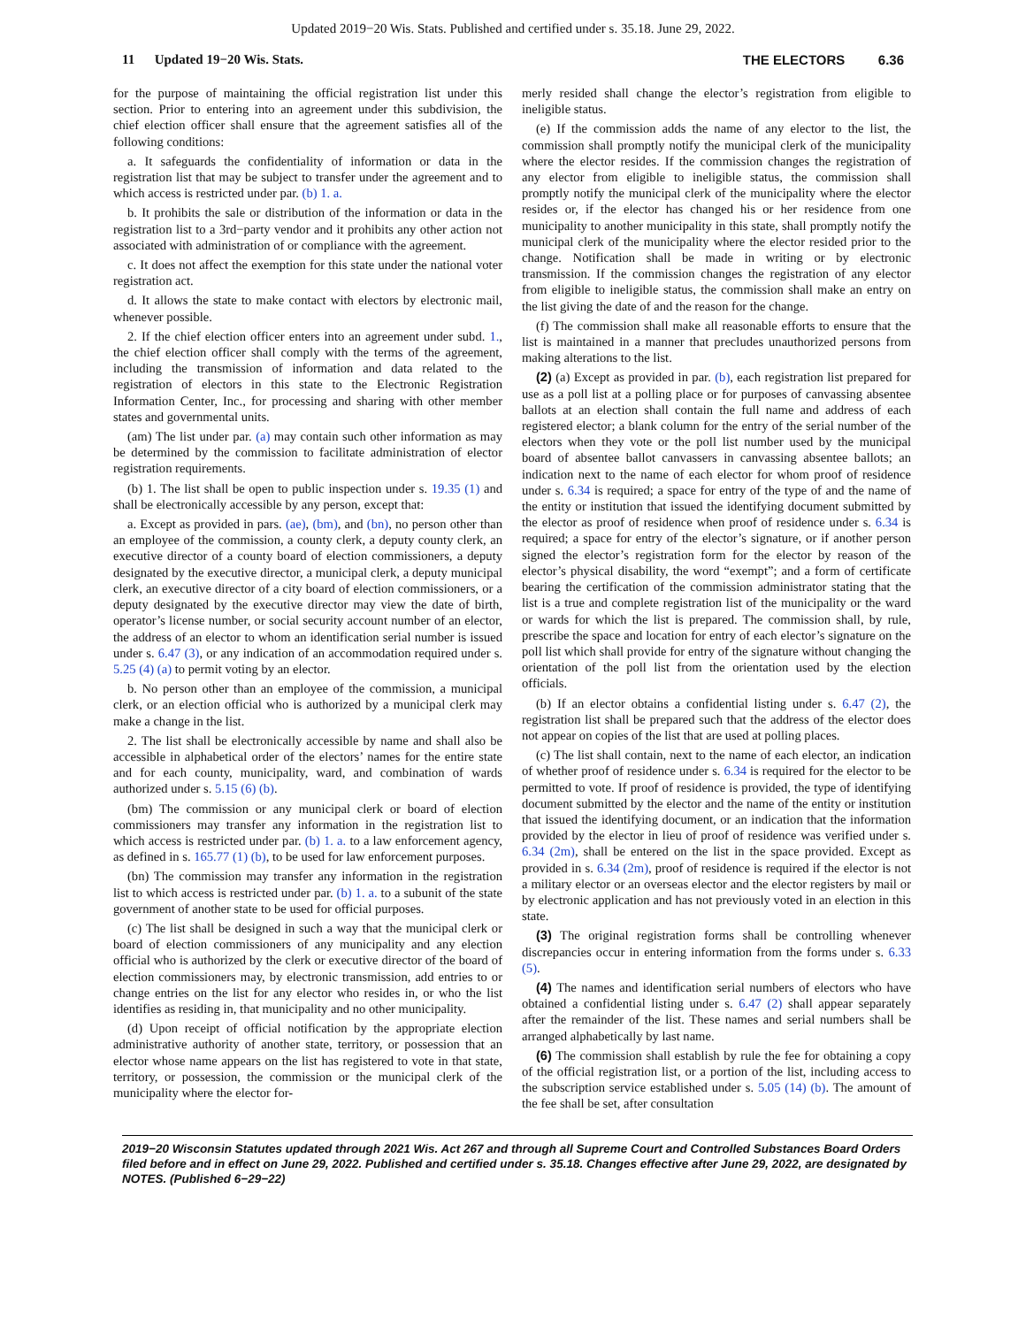Updated 2019−20 Wis. Stats. Published and certified under s. 35.18. June 29, 2022.
11 Updated 19−20 Wis. Stats. THE ELECTORS 6.36
for the purpose of maintaining the official registration list under this section. Prior to entering into an agreement under this subdivision, the chief election officer shall ensure that the agreement satisfies all of the following conditions:
a. It safeguards the confidentiality of information or data in the registration list that may be subject to transfer under the agreement and to which access is restricted under par. (b) 1. a.
b. It prohibits the sale or distribution of the information or data in the registration list to a 3rd−party vendor and it prohibits any other action not associated with administration of or compliance with the agreement.
c. It does not affect the exemption for this state under the national voter registration act.
d. It allows the state to make contact with electors by electronic mail, whenever possible.
2. If the chief election officer enters into an agreement under subd. 1., the chief election officer shall comply with the terms of the agreement, including the transmission of information and data related to the registration of electors in this state to the Electronic Registration Information Center, Inc., for processing and sharing with other member states and governmental units.
(am) The list under par. (a) may contain such other information as may be determined by the commission to facilitate administration of elector registration requirements.
(b) 1. The list shall be open to public inspection under s. 19.35 (1) and shall be electronically accessible by any person, except that:
a. Except as provided in pars. (ae), (bm), and (bn), no person other than an employee of the commission, a county clerk, a deputy county clerk, an executive director of a county board of election commissioners, a deputy designated by the executive director, a municipal clerk, a deputy municipal clerk, an executive director of a city board of election commissioners, or a deputy designated by the executive director may view the date of birth, operator’s license number, or social security account number of an elector, the address of an elector to whom an identification serial number is issued under s. 6.47 (3), or any indication of an accommodation required under s. 5.25 (4) (a) to permit voting by an elector.
b. No person other than an employee of the commission, a municipal clerk, or an election official who is authorized by a municipal clerk may make a change in the list.
2. The list shall be electronically accessible by name and shall also be accessible in alphabetical order of the electors’ names for the entire state and for each county, municipality, ward, and combination of wards authorized under s. 5.15 (6) (b).
(bm) The commission or any municipal clerk or board of election commissioners may transfer any information in the registration list to which access is restricted under par. (b) 1. a. to a law enforcement agency, as defined in s. 165.77 (1) (b), to be used for law enforcement purposes.
(bn) The commission may transfer any information in the registration list to which access is restricted under par. (b) 1. a. to a subunit of the state government of another state to be used for official purposes.
(c) The list shall be designed in such a way that the municipal clerk or board of election commissioners of any municipality and any election official who is authorized by the clerk or executive director of the board of election commissioners may, by electronic transmission, add entries to or change entries on the list for any elector who resides in, or who the list identifies as residing in, that municipality and no other municipality.
(d) Upon receipt of official notification by the appropriate election administrative authority of another state, territory, or possession that an elector whose name appears on the list has registered to vote in that state, territory, or possession, the commission or the municipal clerk of the municipality where the elector for-
merly resided shall change the elector’s registration from eligible to ineligible status.
(e) If the commission adds the name of any elector to the list, the commission shall promptly notify the municipal clerk of the municipality where the elector resides. If the commission changes the registration of any elector from eligible to ineligible status, the commission shall promptly notify the municipal clerk of the municipality where the elector resides or, if the elector has changed his or her residence from one municipality to another municipality in this state, shall promptly notify the municipal clerk of the municipality where the elector resided prior to the change. Notification shall be made in writing or by electronic transmission. If the commission changes the registration of any elector from eligible to ineligible status, the commission shall make an entry on the list giving the date of and the reason for the change.
(f) The commission shall make all reasonable efforts to ensure that the list is maintained in a manner that precludes unauthorized persons from making alterations to the list.
(2) (a) Except as provided in par. (b), each registration list prepared for use as a poll list at a polling place or for purposes of canvassing absentee ballots at an election shall contain the full name and address of each registered elector; a blank column for the entry of the serial number of the electors when they vote or the poll list number used by the municipal board of absentee ballot canvassers in canvassing absentee ballots; an indication next to the name of each elector for whom proof of residence under s. 6.34 is required; a space for entry of the type of and the name of the entity or institution that issued the identifying document submitted by the elector as proof of residence when proof of residence under s. 6.34 is required; a space for entry of the elector’s signature, or if another person signed the elector’s registration form for the elector by reason of the elector’s physical disability, the word “exempt”; and a form of certificate bearing the certification of the commission administrator stating that the list is a true and complete registration list of the municipality or the ward or wards for which the list is prepared. The commission shall, by rule, prescribe the space and location for entry of each elector’s signature on the poll list which shall provide for entry of the signature without changing the orientation of the poll list from the orientation used by the election officials.
(b) If an elector obtains a confidential listing under s. 6.47 (2), the registration list shall be prepared such that the address of the elector does not appear on copies of the list that are used at polling places.
(c) The list shall contain, next to the name of each elector, an indication of whether proof of residence under s. 6.34 is required for the elector to be permitted to vote. If proof of residence is provided, the type of identifying document submitted by the elector and the name of the entity or institution that issued the identifying document, or an indication that the information provided by the elector in lieu of proof of residence was verified under s. 6.34 (2m), shall be entered on the list in the space provided. Except as provided in s. 6.34 (2m), proof of residence is required if the elector is not a military elector or an overseas elector and the elector registers by mail or by electronic application and has not previously voted in an election in this state.
(3) The original registration forms shall be controlling whenever discrepancies occur in entering information from the forms under s. 6.33 (5).
(4) The names and identification serial numbers of electors who have obtained a confidential listing under s. 6.47 (2) shall appear separately after the remainder of the list. These names and serial numbers shall be arranged alphabetically by last name.
(6) The commission shall establish by rule the fee for obtaining a copy of the official registration list, or a portion of the list, including access to the subscription service established under s. 5.05 (14) (b). The amount of the fee shall be set, after consultation
2019−20 Wisconsin Statutes updated through 2021 Wis. Act 267 and through all Supreme Court and Controlled Substances Board Orders filed before and in effect on June 29, 2022. Published and certified under s. 35.18. Changes effective after June 29, 2022, are designated by NOTES. (Published 6−29−22)